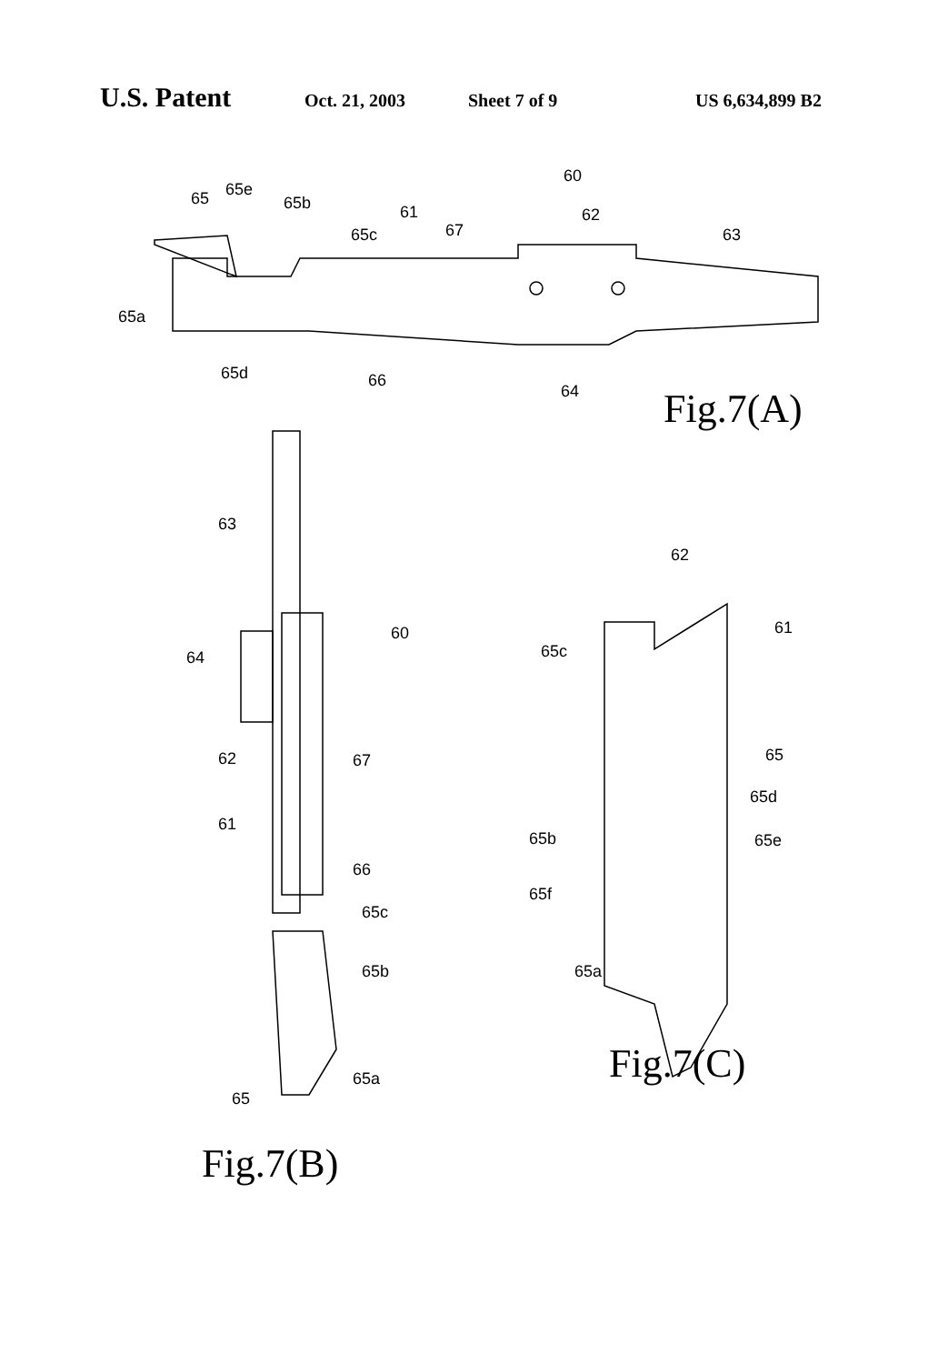U.S. Patent Oct. 21, 2003 Sheet 7 of 9 US 6,634,899 B2
65
65e
65b
61
65c
67
60
62
63
65a
65d
66
64
Fig.7(A)
63
60
64
62
67
61
66
65c
65b
65a
65
Fig.7(B)
62
61
65c
65
65d
65b
65e
65f
65a
Fig.7(C)